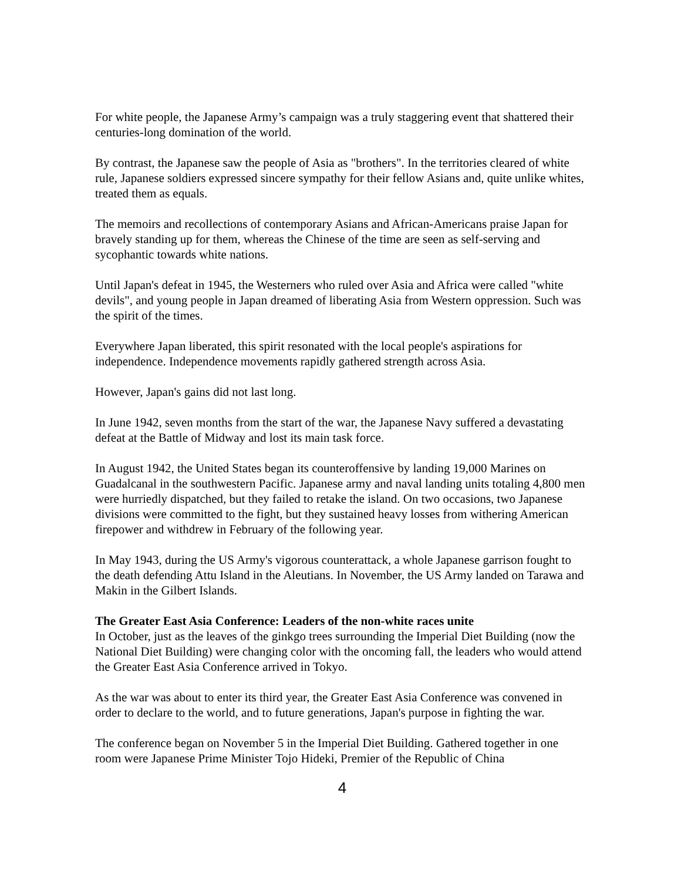For white people, the Japanese Army’s campaign was a truly staggering event that shattered their centuries-long domination of the world.
By contrast, the Japanese saw the people of Asia as "brothers". In the territories cleared of white rule, Japanese soldiers expressed sincere sympathy for their fellow Asians and, quite unlike whites, treated them as equals.
The memoirs and recollections of contemporary Asians and African-Americans praise Japan for bravely standing up for them, whereas the Chinese of the time are seen as self-serving and sycophantic towards white nations.
Until Japan's defeat in 1945, the Westerners who ruled over Asia and Africa were called "white devils", and young people in Japan dreamed of liberating Asia from Western oppression. Such was the spirit of the times.
Everywhere Japan liberated, this spirit resonated with the local people's aspirations for independence. Independence movements rapidly gathered strength across Asia.
However, Japan's gains did not last long.
In June 1942, seven months from the start of the war, the Japanese Navy suffered a devastating defeat at the Battle of Midway and lost its main task force.
In August 1942, the United States began its counteroffensive by landing 19,000 Marines on Guadalcanal in the southwestern Pacific. Japanese army and naval landing units totaling 4,800 men were hurriedly dispatched, but they failed to retake the island. On two occasions, two Japanese divisions were committed to the fight, but they sustained heavy losses from withering American firepower and withdrew in February of the following year.
In May 1943, during the US Army's vigorous counterattack, a whole Japanese garrison fought to the death defending Attu Island in the Aleutians. In November, the US Army landed on Tarawa and Makin in the Gilbert Islands.
The Greater East Asia Conference: Leaders of the non-white races unite
In October, just as the leaves of the ginkgo trees surrounding the Imperial Diet Building (now the National Diet Building) were changing color with the oncoming fall, the leaders who would attend the Greater East Asia Conference arrived in Tokyo.
As the war was about to enter its third year, the Greater East Asia Conference was convened in order to declare to the world, and to future generations, Japan's purpose in fighting the war.
The conference began on November 5 in the Imperial Diet Building. Gathered together in one room were Japanese Prime Minister Tojo Hideki, Premier of the Republic of China
4